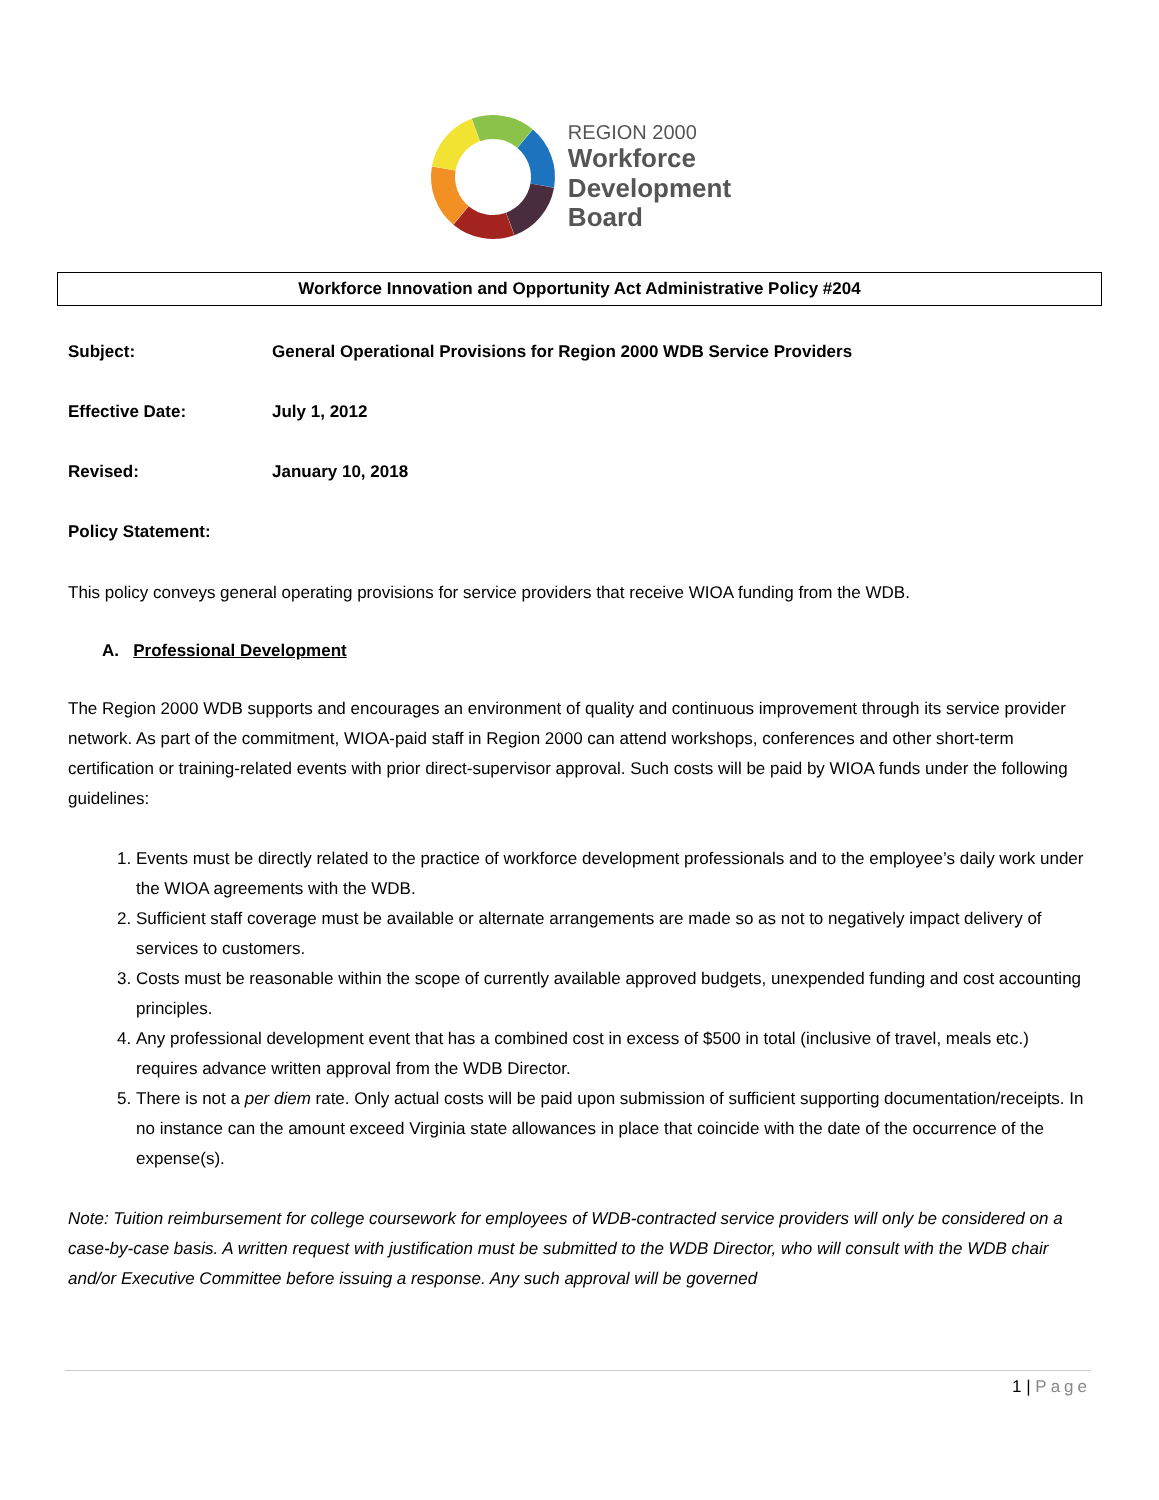REGION 2000
Workforce
Development
Board
Workforce Innovation and Opportunity Act Administrative Policy #204
Subject: General Operational Provisions for Region 2000 WDB Service Providers
Effective Date: July 1, 2012
Revised: January 10, 2018
Policy Statement:
This policy conveys general operating provisions for service providers that receive WIOA funding from the WDB.
A. Professional Development
The Region 2000 WDB supports and encourages an environment of quality and continuous improvement through its service provider network. As part of the commitment, WIOA-paid staff in Region 2000 can attend workshops, conferences and other short-term certification or training-related events with prior direct-supervisor approval. Such costs will be paid by WIOA funds under the following guidelines:
1. Events must be directly related to the practice of workforce development professionals and to the employee’s daily work under the WIOA agreements with the WDB.
2. Sufficient staff coverage must be available or alternate arrangements are made so as not to negatively impact delivery of services to customers.
3. Costs must be reasonable within the scope of currently available approved budgets, unexpended funding and cost accounting principles.
4. Any professional development event that has a combined cost in excess of $500 in total (inclusive of travel, meals etc.) requires advance written approval from the WDB Director.
5. There is not a per diem rate. Only actual costs will be paid upon submission of sufficient supporting documentation/receipts. In no instance can the amount exceed Virginia state allowances in place that coincide with the date of the occurrence of the expense(s).
Note: Tuition reimbursement for college coursework for employees of WDB-contracted service providers will only be considered on a case-by-case basis. A written request with justification must be submitted to the WDB Director, who will consult with the WDB chair and/or Executive Committee before issuing a response. Any such approval will be governed
1 | Page